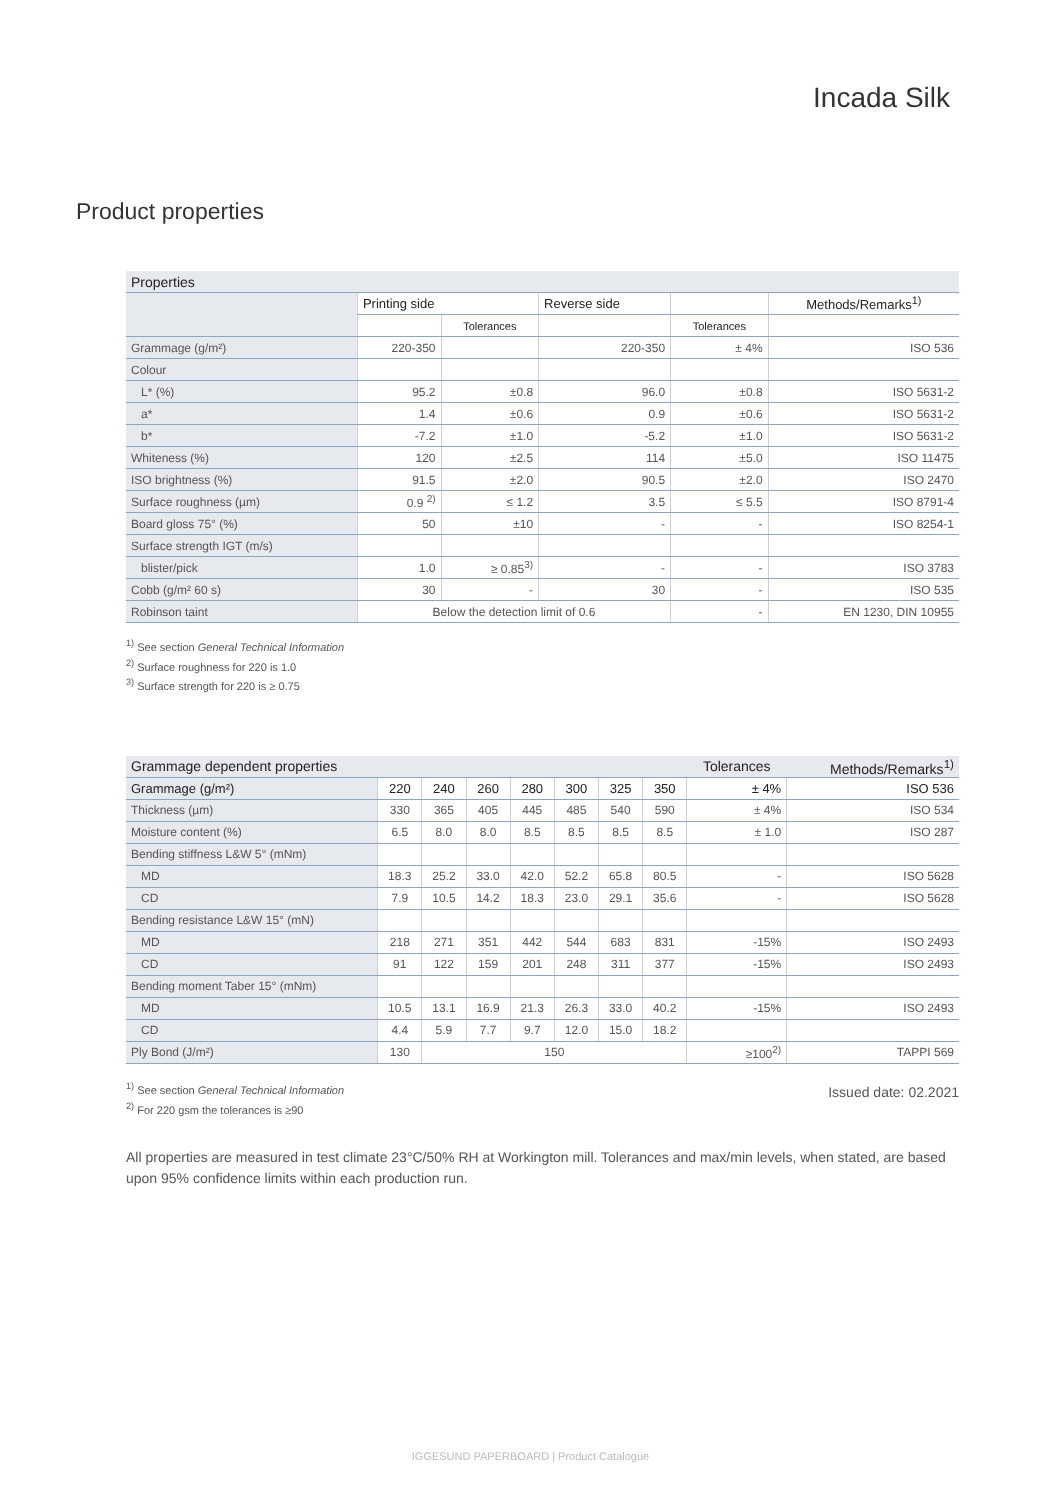Incada Silk
Product properties
| Properties | | | | | |
| | Printing side | | Reverse side | | Methods/Remarks<sup>1)</sup> |
| | | Tolerances | | Tolerances | |
| Grammage (g/m²) | 220-350 | | 220-350 | ± 4% | ISO 536 |
| Colour | | | | | |
| L* (%) | 95.2 | ±0.8 | 96.0 | ±0.8 | ISO 5631-2 |
| a* | 1.4 | ±0.6 | 0.9 | ±0.6 | ISO 5631-2 |
| b* | -7.2 | ±1.0 | -5.2 | ±1.0 | ISO 5631-2 |
| Whiteness (%) | 120 | ±2.5 | 114 | ±5.0 | ISO 11475 |
| ISO brightness (%) | 91.5 | ±2.0 | 90.5 | ±2.0 | ISO 2470 |
| Surface roughness (µm) | 0.9 <sup>2)</sup> | ≤ 1.2 | 3.5 | ≤ 5.5 | ISO 8791-4 |
| Board gloss 75° (%) | 50 | ±10 | - | - | ISO 8254-1 |
| Surface strength IGT (m/s) | | | | | |
| blister/pick | 1.0 | ≥ 0.85<sup>3)</sup> | - | - | ISO 3783 |
| Cobb (g/m² 60 s) | 30 | - | 30 | - | ISO 535 |
| Robinson taint | Below the detection limit of 0.6 | | | - | EN 1230, DIN 10955 |
<sup>1)</sup> See section General Technical Information
<sup>2)</sup> Surface roughness for 220 is 1.0
<sup>3)</sup> Surface strength for 220 is ≥ 0.75
| Grammage dependent properties | | | | | | | | Tolerances | Methods/Remarks<sup>1)</sup> |
| Grammage (g/m²) | 220 | 240 | 260 | 280 | 300 | 325 | 350 | ± 4% | ISO 536 |
| Thickness (µm) | 330 | 365 | 405 | 445 | 485 | 540 | 590 | ± 4% | ISO 534 |
| Moisture content (%) | 6.5 | 8.0 | 8.0 | 8.5 | 8.5 | 8.5 | 8.5 | ± 1.0 | ISO 287 |
| Bending stiffness L&W 5° (mNm) | | | | | | | | | |
| MD | 18.3 | 25.2 | 33.0 | 42.0 | 52.2 | 65.8 | 80.5 | - | ISO 5628 |
| CD | 7.9 | 10.5 | 14.2 | 18.3 | 23.0 | 29.1 | 35.6 | - | ISO 5628 |
| Bending resistance L&W 15° (mN) | | | | | | | | | |
| MD | 218 | 271 | 351 | 442 | 544 | 683 | 831 | -15% | ISO 2493 |
| CD | 91 | 122 | 159 | 201 | 248 | 311 | 377 | -15% | ISO 2493 |
| Bending moment Taber 15° (mNm) | | | | | | | | | |
| MD | 10.5 | 13.1 | 16.9 | 21.3 | 26.3 | 33.0 | 40.2 | -15% | ISO 2493 |
| CD | 4.4 | 5.9 | 7.7 | 9.7 | 12.0 | 15.0 | 18.2 | | |
| Ply Bond (J/m²) | 130 | 150 | | | | | | ≥100<sup>2)</sup> | TAPPI 569 |
<sup>1)</sup> See section General Technical Information
<sup>2)</sup> For 220 gsm the tolerances is ≥90
Issued date: 02.2021
All properties are measured in test climate 23°C/50% RH at Workington mill. Tolerances and max/min levels, when stated, are based upon 95% confidence limits within each production run.
IGGESUND PAPERBOARD | Product Catalogue